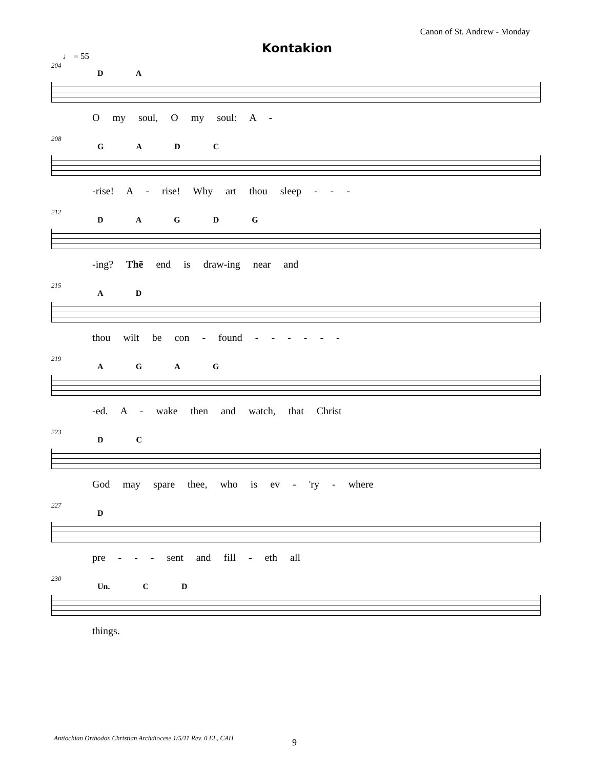Canon of St. Andrew - Monday
Kontakion
♩ = 55
204
D A
O my soul, O my soul: A -
208
G A D C
-rise! A - rise! Why art thou sleep - - -
212
D A G D G
-ing? Thē end is draw-ing near and
215
A D
thou wilt be con - found - - - - - -
219
A G A G
-ed. A - wake then and watch, that Christ
223
D C
God may spare thee, who is ev - 'ry - where
227
D
pre - - - sent and fill - eth all
230
Un. C D
things.
Antiochian Orthodox Christian Archdiocese 1/5/11 Rev. 0 EL, CAH
9